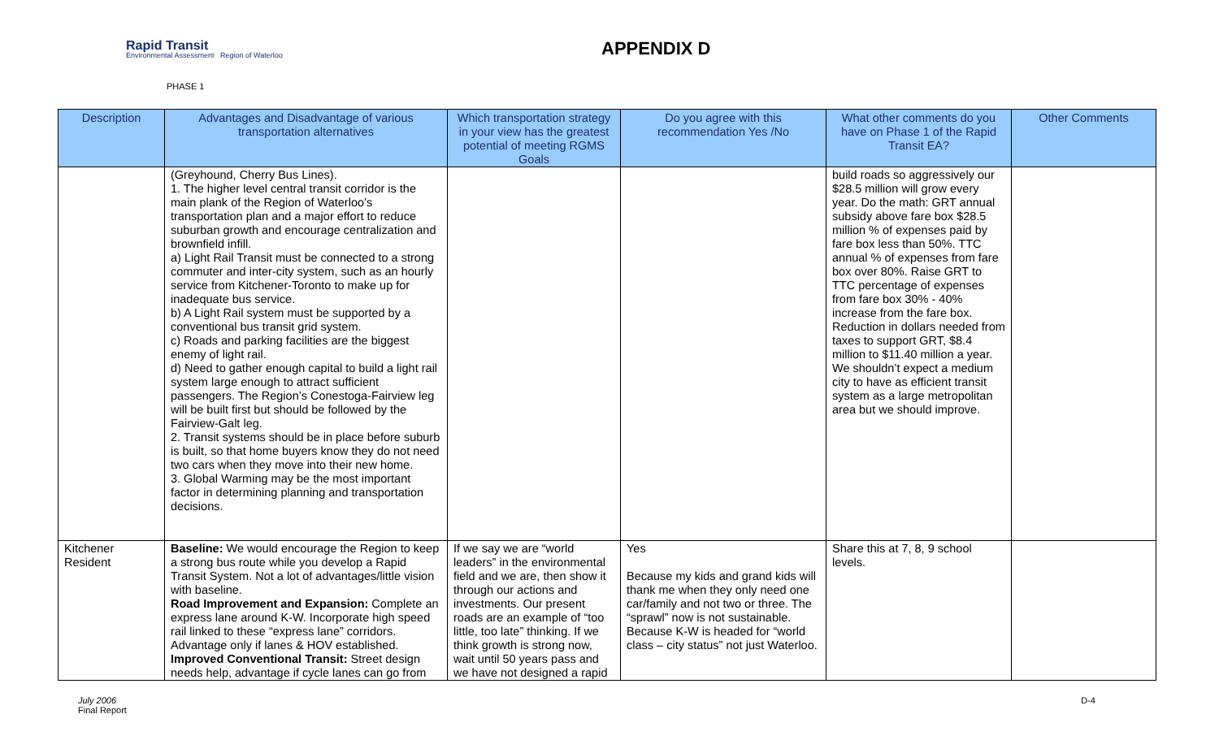Rapid Transit
Environmental Assessment Region of Waterloo
APPENDIX D
PHASE 1
| Description | Advantages and Disadvantage of various transportation alternatives | Which transportation strategy in your view has the greatest potential of meeting RGMS Goals | Do you agree with this recommendation Yes /No | What other comments do you have on Phase 1 of the Rapid Transit EA? | Other Comments |
| --- | --- | --- | --- | --- | --- |
| | (Greyhound, Cherry Bus Lines). 1. The higher level central transit corridor is the main plank of the Region of Waterloo’s transportation plan and a major effort to reduce suburban growth and encourage centralization and brownfield infill. a) Light Rail Transit must be connected to a strong commuter and inter-city system, such as an hourly service from Kitchener-Toronto to make up for inadequate bus service. b) A Light Rail system must be supported by a conventional bus transit grid system. c) Roads and parking facilities are the biggest enemy of light rail. d) Need to gather enough capital to build a light rail system large enough to attract sufficient passengers. The Region’s Conestoga-Fairview leg will be built first but should be followed by the Fairview-Galt leg. 2. Transit systems should be in place before suburb is built, so that home buyers know they do not need two cars when they move into their new home. 3. Global Warming may be the most important factor in determining planning and transportation decisions. | | | build roads so aggressively our $28.5 million will grow every year. Do the math: GRT annual subsidy above fare box $28.5 million % of expenses paid by fare box less than 50%. TTC annual % of expenses from fare box over 80%. Raise GRT to TTC percentage of expenses from fare box 30% - 40% increase from the fare box. Reduction in dollars needed from taxes to support GRT, $8.4 million to $11.40 million a year. We shouldn’t expect a medium city to have as efficient transit system as a large metropolitan area but we should improve. | |
| Kitchener Resident | Baseline: We would encourage the Region to keep a strong bus route while you develop a Rapid Transit System. Not a lot of advantages/little vision with baseline. Road Improvement and Expansion: Complete an express lane around K-W. Incorporate high speed rail linked to these “express lane” corridors. Advantage only if lanes & HOV established. Improved Conventional Transit: Street design needs help, advantage if cycle lanes can go from | If we say we are “world leaders” in the environmental field and we are, then show it through our actions and investments. Our present roads are an example of “too little, too late” thinking. If we think growth is strong now, wait until 50 years pass and we have not designed a rapid | Yes Because my kids and grand kids will thank me when they only need one car/family and not two or three. The “sprawl” now is not sustainable. Because K-W is headed for “world class – city status” not just Waterloo. | Share this at 7, 8, 9 school levels. | |
July 2006
Final Report
D-4